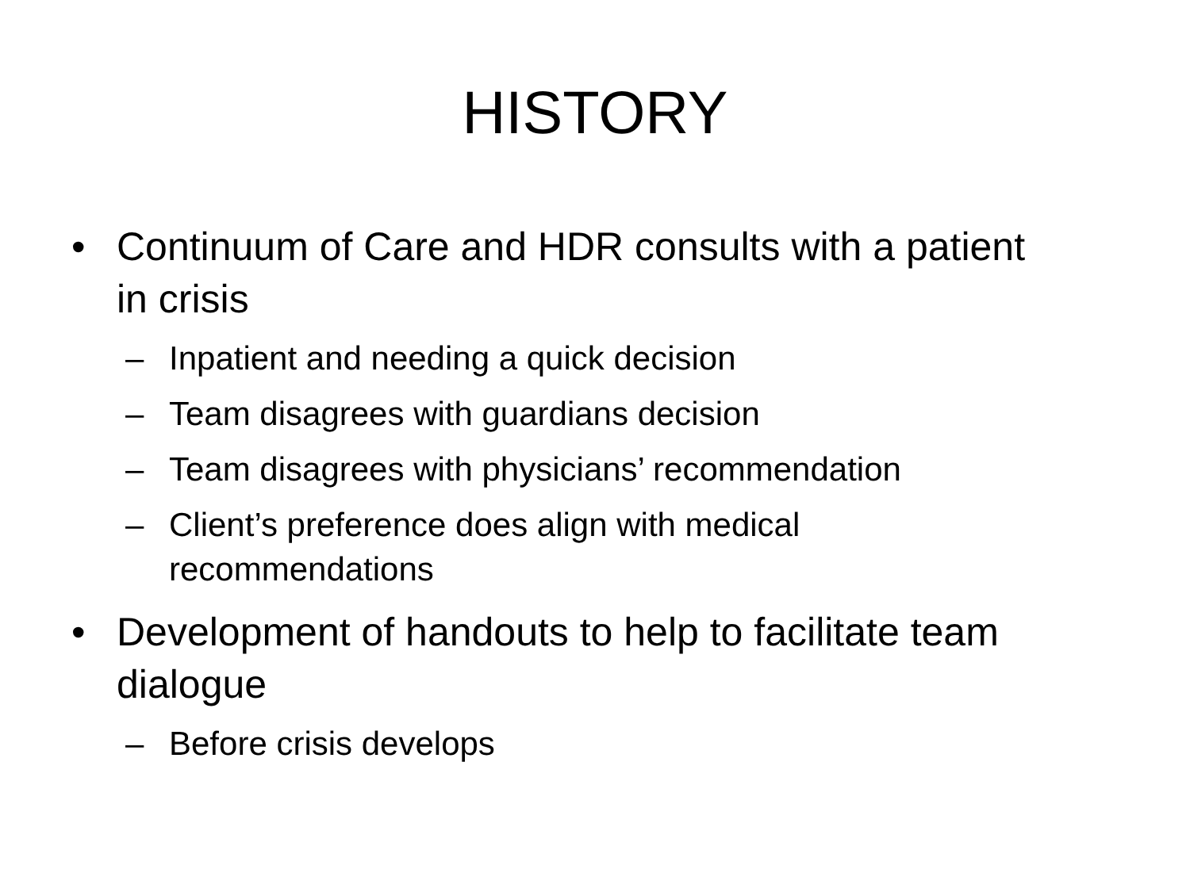HISTORY
• Continuum of Care and HDR consults with a patient in crisis
– Inpatient and needing a quick decision
– Team disagrees with guardians decision
– Team disagrees with physicians’ recommendation
– Client’s preference does align with medical recommendations
• Development of handouts to help to facilitate team dialogue
– Before crisis develops